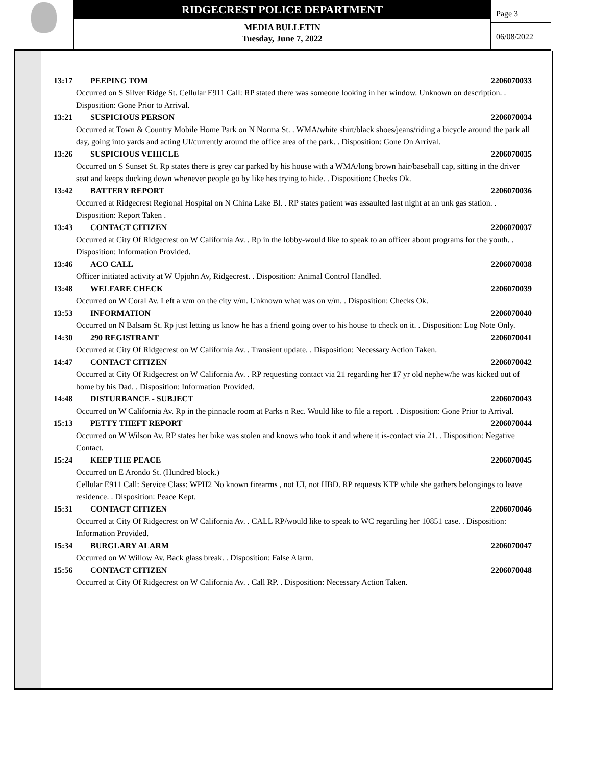RIDGECREST POLICE DEPARTMENT
MEDIA BULLETIN
Tuesday, June 7, 2022
Page 3
06/08/2022
13:17 PEEPING TOM 2206070033
Occurred on S Silver Ridge St. Cellular E911 Call: RP stated there was someone looking in her window. Unknown on description. . Disposition: Gone Prior to Arrival.
13:21 SUSPICIOUS PERSON 2206070034
Occurred at Town & Country Mobile Home Park on N Norma St. . WMA/white shirt/black shoes/jeans/riding a bicycle around the park all day, going into yards and acting UI/currently around the office area of the park. . Disposition: Gone On Arrival.
13:26 SUSPICIOUS VEHICLE 2206070035
Occurred on S Sunset St. Rp states there is grey car parked by his house with a WMA/long brown hair/baseball cap, sitting in the driver seat and keeps ducking down whenever people go by like hes trying to hide. . Disposition: Checks Ok.
13:42 BATTERY REPORT 2206070036
Occurred at Ridgecrest Regional Hospital on N China Lake Bl. . RP states patient was assaulted last night at an unk gas station. . Disposition: Report Taken .
13:43 CONTACT CITIZEN 2206070037
Occurred at City Of Ridgecrest on W California Av. . Rp in the lobby-would like to speak to an officer about programs for the youth. . Disposition: Information Provided.
13:46 ACO CALL 2206070038
Officer initiated activity at W Upjohn Av, Ridgecrest. . Disposition: Animal Control Handled.
13:48 WELFARE CHECK 2206070039
Occurred on W Coral Av. Left a v/m on the city v/m. Unknown what was on v/m. . Disposition: Checks Ok.
13:53 INFORMATION 2206070040
Occurred on N Balsam St. Rp just letting us know he has a friend going over to his house to check on it. . Disposition: Log Note Only.
14:30 290 REGISTRANT 2206070041
Occurred at City Of Ridgecrest on W California Av. . Transient update. . Disposition: Necessary Action Taken.
14:47 CONTACT CITIZEN 2206070042
Occurred at City Of Ridgecrest on W California Av. . RP requesting contact via 21 regarding her 17 yr old nephew/he was kicked out of home by his Dad. . Disposition: Information Provided.
14:48 DISTURBANCE - SUBJECT 2206070043
Occurred on W California Av. Rp in the pinnacle room at Parks n Rec. Would like to file a report. . Disposition: Gone Prior to Arrival.
15:13 PETTY THEFT REPORT 2206070044
Occurred on W Wilson Av. RP states her bike was stolen and knows who took it and where it is-contact via 21. . Disposition: Negative Contact.
15:24 KEEP THE PEACE 2206070045
Occurred on E Arondo St. (Hundred block.)
Cellular E911 Call: Service Class: WPH2 No known firearms , not UI, not HBD. RP requests KTP while she gathers belongings to leave residence. . Disposition: Peace Kept.
15:31 CONTACT CITIZEN 2206070046
Occurred at City Of Ridgecrest on W California Av. . CALL RP/would like to speak to WC regarding her 10851 case. . Disposition: Information Provided.
15:34 BURGLARY ALARM 2206070047
Occurred on W Willow Av. Back glass break. . Disposition: False Alarm.
15:56 CONTACT CITIZEN 2206070048
Occurred at City Of Ridgecrest on W California Av. . Call RP. . Disposition: Necessary Action Taken.